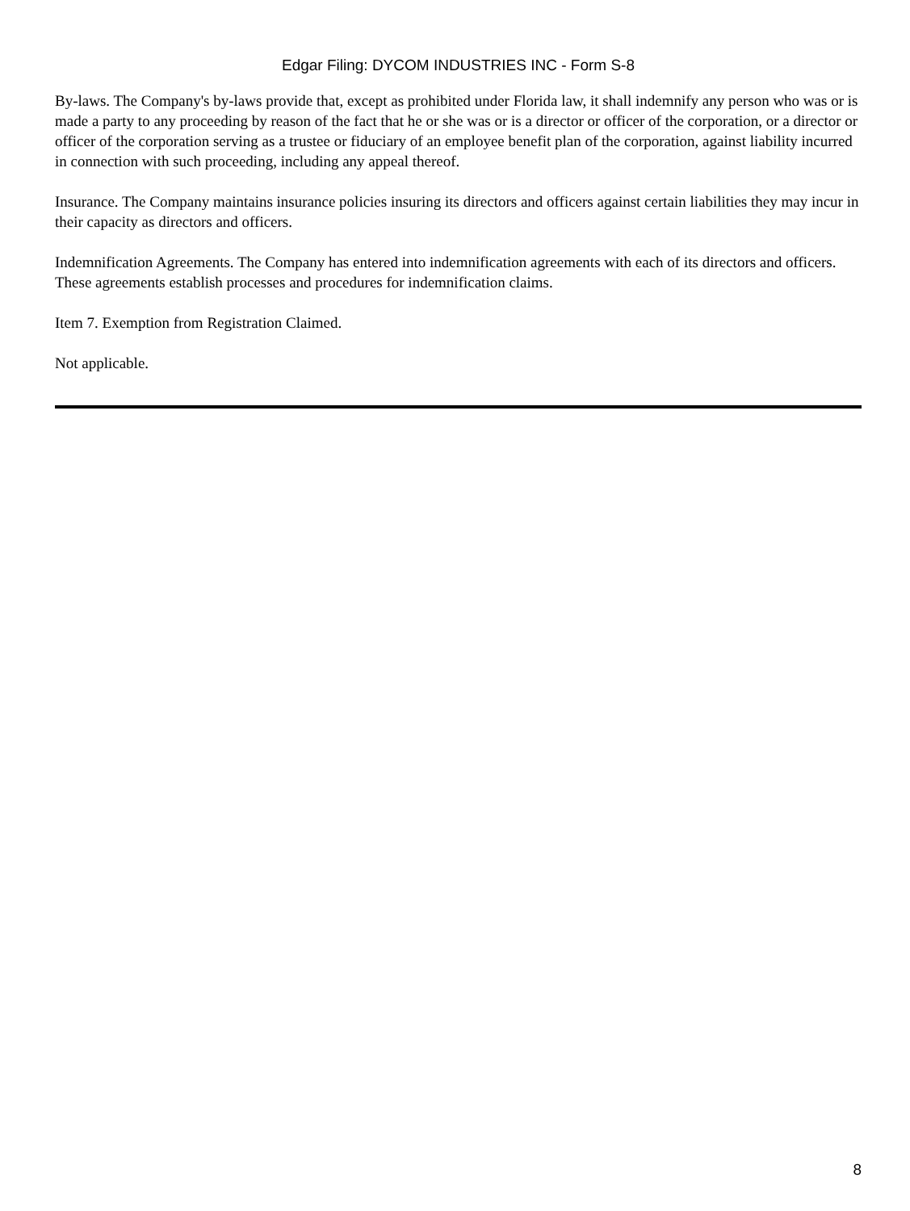Edgar Filing: DYCOM INDUSTRIES INC - Form S-8
By-laws. The Company's by-laws provide that, except as prohibited under Florida law, it shall indemnify any person who was or is made a party to any proceeding by reason of the fact that he or she was or is a director or officer of the corporation, or a director or officer of the corporation serving as a trustee or fiduciary of an employee benefit plan of the corporation, against liability incurred in connection with such proceeding, including any appeal thereof.
Insurance. The Company maintains insurance policies insuring its directors and officers against certain liabilities they may incur in their capacity as directors and officers.
Indemnification Agreements. The Company has entered into indemnification agreements with each of its directors and officers. These agreements establish processes and procedures for indemnification claims.
Item 7. Exemption from Registration Claimed.
Not applicable.
8